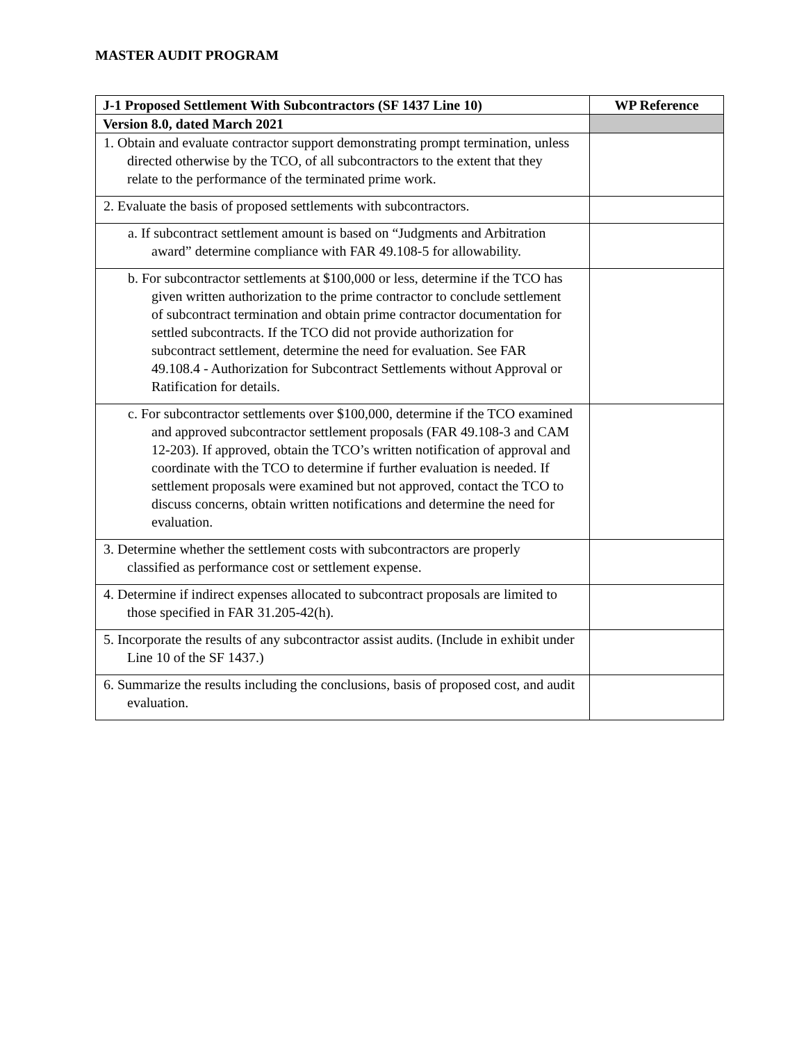MASTER AUDIT PROGRAM
| J-1 Proposed Settlement With Subcontractors (SF 1437 Line 10) | WP Reference |
| --- | --- |
| Version 8.0, dated March 2021 | |
| 1. Obtain and evaluate contractor support demonstrating prompt termination, unless directed otherwise by the TCO, of all subcontractors to the extent that they relate to the performance of the terminated prime work. | |
| 2. Evaluate the basis of proposed settlements with subcontractors. | |
| a. If subcontract settlement amount is based on “Judgments and Arbitration award” determine compliance with FAR 49.108-5 for allowability. | |
| b. For subcontractor settlements at $100,000 or less, determine if the TCO has given written authorization to the prime contractor to conclude settlement of subcontract termination and obtain prime contractor documentation for settled subcontracts. If the TCO did not provide authorization for subcontract settlement, determine the need for evaluation. See FAR 49.108.4 - Authorization for Subcontract Settlements without Approval or Ratification for details. | |
| c. For subcontractor settlements over $100,000, determine if the TCO examined and approved subcontractor settlement proposals (FAR 49.108-3 and CAM 12-203). If approved, obtain the TCO’s written notification of approval and coordinate with the TCO to determine if further evaluation is needed. If settlement proposals were examined but not approved, contact the TCO to discuss concerns, obtain written notifications and determine the need for evaluation. | |
| 3. Determine whether the settlement costs with subcontractors are properly classified as performance cost or settlement expense. | |
| 4. Determine if indirect expenses allocated to subcontract proposals are limited to those specified in FAR 31.205-42(h). | |
| 5. Incorporate the results of any subcontractor assist audits. (Include in exhibit under Line 10 of the SF 1437.) | |
| 6. Summarize the results including the conclusions, basis of proposed cost, and audit evaluation. | |